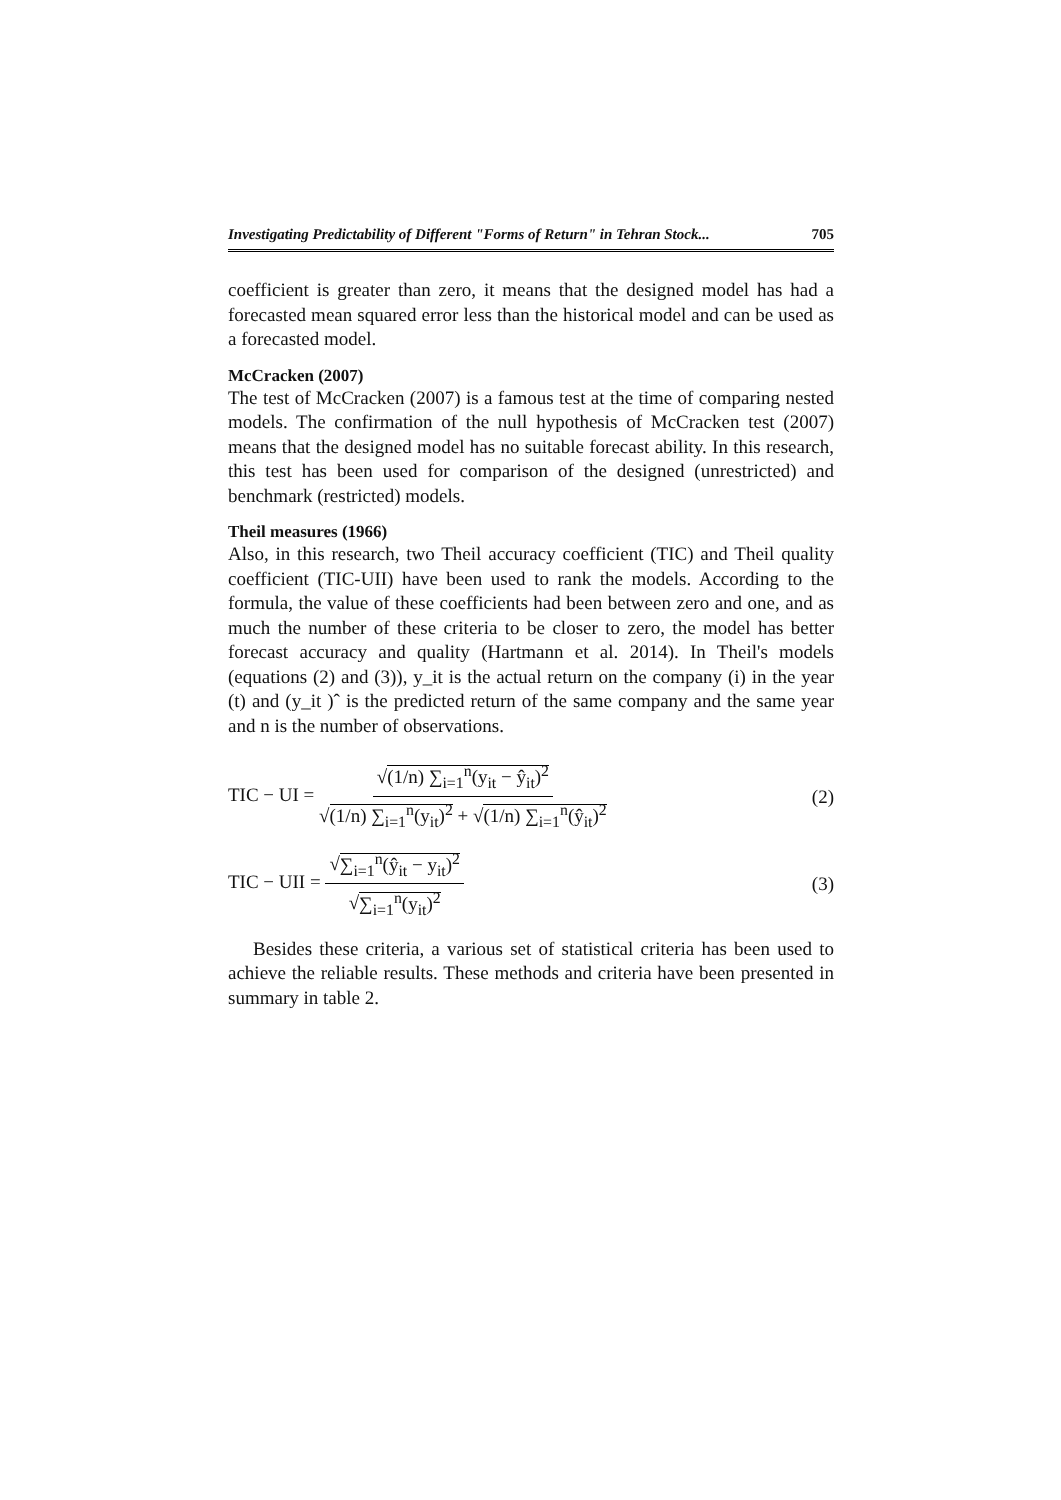Investigating Predictability of Different "Forms of Return" in Tehran Stock... 705
coefficient is greater than zero, it means that the designed model has had a forecasted mean squared error less than the historical model and can be used as a forecasted model.
McCracken (2007)
The test of McCracken (2007) is a famous test at the time of comparing nested models. The confirmation of the null hypothesis of McCracken test (2007) means that the designed model has no suitable forecast ability. In this research, this test has been used for comparison of the designed (unrestricted) and benchmark (restricted) models.
Theil measures (1966)
Also, in this research, two Theil accuracy coefficient (TIC) and Theil quality coefficient (TIC-UII) have been used to rank the models. According to the formula, the value of these coefficients had been between zero and one, and as much the number of these criteria to be closer to zero, the model has better forecast accuracy and quality (Hartmann et al. 2014). In Theil's models (equations (2) and (3)), y_it is the actual return on the company (i) in the year (t) and (y_it )ˆ is the predicted return of the same company and the same year and n is the number of observations.
TIC − UI = √(1/n) ∑<sub>i=1</sub><sup>n</sup>(y<sub>it</sub> − ŷ<sub>it</sub>)<sup>2</sup> √(1/n) ∑<sub>i=1</sub><sup>n</sup>(y<sub>it</sub>)<sup>2</sup> + √(1/n) ∑<sub>i=1</sub><sup>n</sup>(ŷ<sub>it</sub>)<sup>2</sup>
(2)
TIC − UII = √∑<sub>i=1</sub><sup>n</sup>(ŷ<sub>it</sub> − y<sub>it</sub>)<sup>2</sup> √∑<sub>i=1</sub><sup>n</sup>(y<sub>it</sub>)<sup>2</sup>
(3)
Besides these criteria, a various set of statistical criteria has been used to achieve the reliable results. These methods and criteria have been presented in summary in table 2.